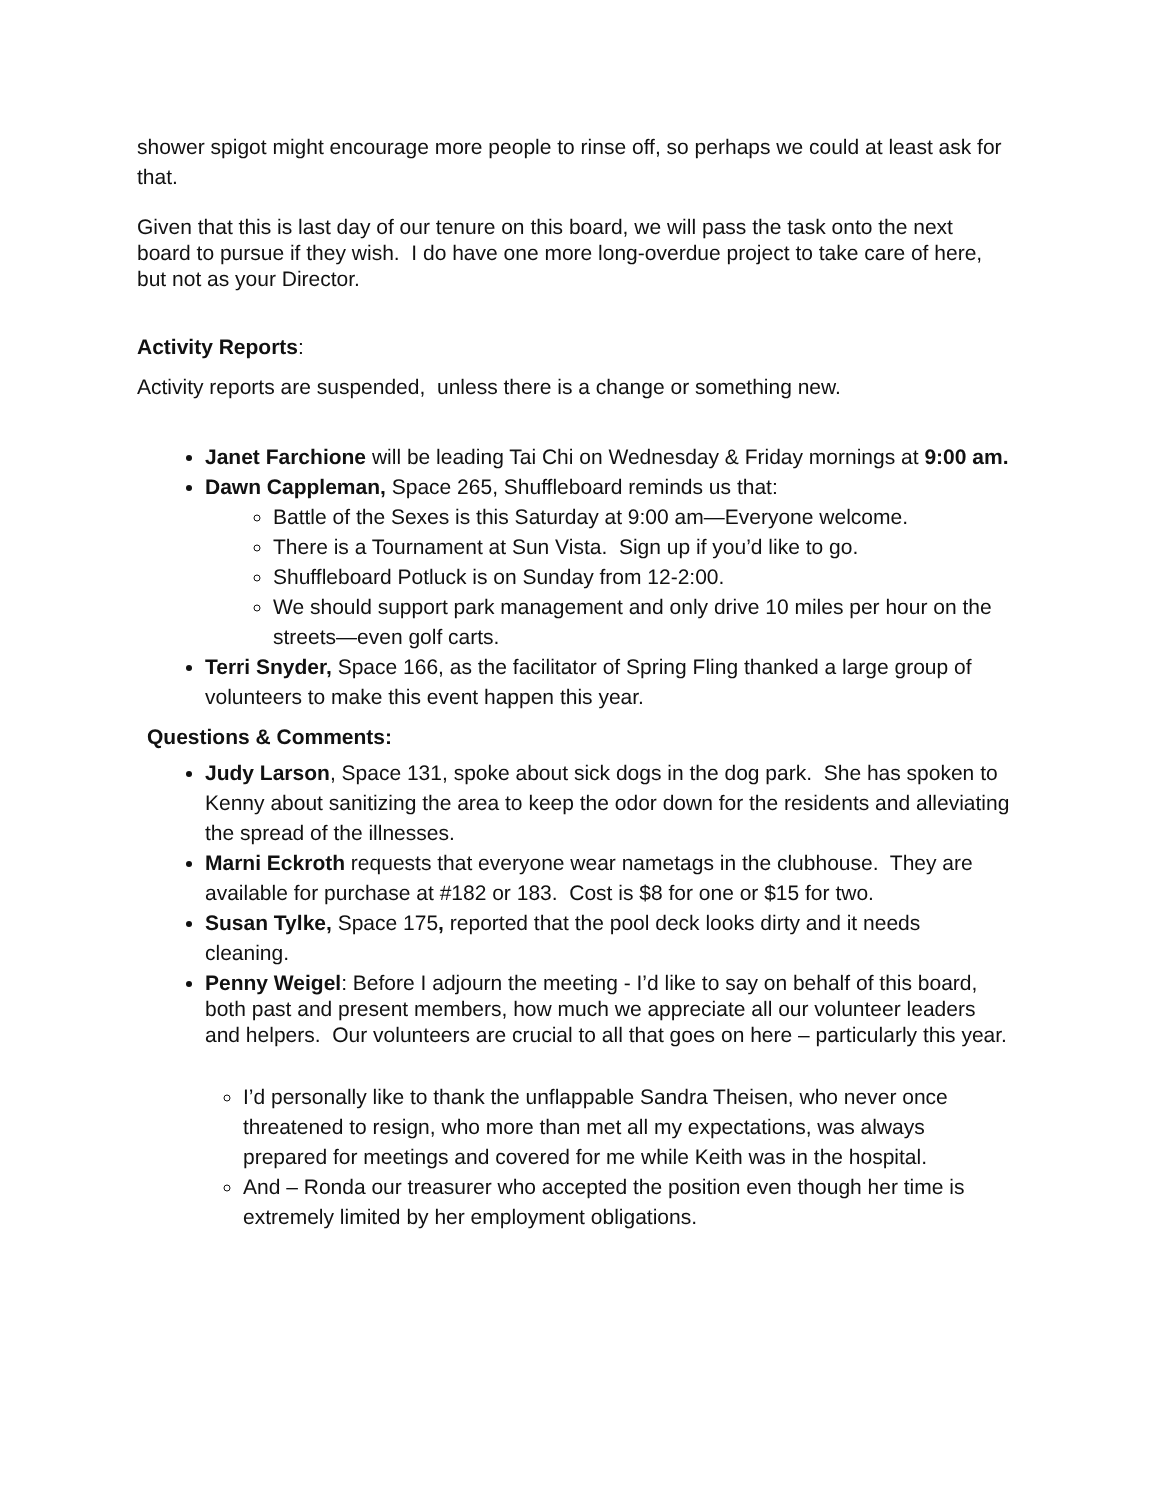shower spigot might encourage more people to rinse off, so perhaps we could at least ask for that.
Given that this is last day of our tenure on this board, we will pass the task onto the next board to pursue if they wish. I do have one more long-overdue project to take care of here, but not as your Director.
Activity Reports:
Activity reports are suspended, unless there is a change or something new.
Janet Farchione will be leading Tai Chi on Wednesday & Friday mornings at 9:00 am.
Dawn Cappleman, Space 265, Shuffleboard reminds us that:
Battle of the Sexes is this Saturday at 9:00 am—Everyone welcome.
There is a Tournament at Sun Vista. Sign up if you’d like to go.
Shuffleboard Potluck is on Sunday from 12-2:00.
We should support park management and only drive 10 miles per hour on the streets—even golf carts.
Terri Snyder, Space 166, as the facilitator of Spring Fling thanked a large group of volunteers to make this event happen this year.
Questions & Comments:
Judy Larson, Space 131, spoke about sick dogs in the dog park. She has spoken to Kenny about sanitizing the area to keep the odor down for the residents and alleviating the spread of the illnesses.
Marni Eckroth requests that everyone wear nametags in the clubhouse. They are available for purchase at #182 or 183. Cost is $8 for one or $15 for two.
Susan Tylke, Space 175, reported that the pool deck looks dirty and it needs cleaning.
Penny Weigel: Before I adjourn the meeting - I’d like to say on behalf of this board, both past and present members, how much we appreciate all our volunteer leaders and helpers. Our volunteers are crucial to all that goes on here – particularly this year.
I’d personally like to thank the unflappable Sandra Theisen, who never once threatened to resign, who more than met all my expectations, was always prepared for meetings and covered for me while Keith was in the hospital.
And – Ronda our treasurer who accepted the position even though her time is extremely limited by her employment obligations.